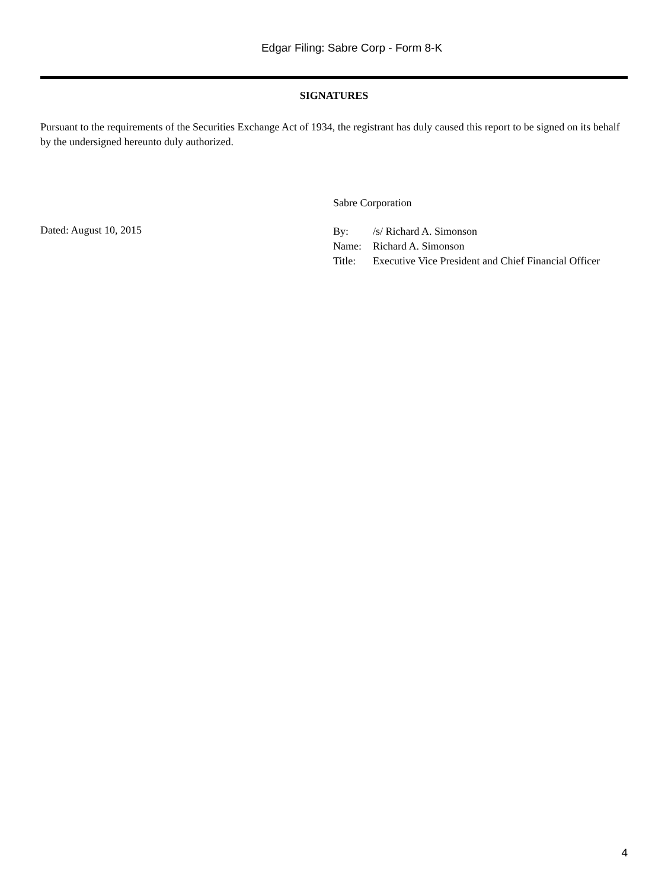Edgar Filing: Sabre Corp - Form 8-K
SIGNATURES
Pursuant to the requirements of the Securities Exchange Act of 1934, the registrant has duly caused this report to be signed on its behalf by the undersigned hereunto duly authorized.
Dated: August 10, 2015
Sabre Corporation
| By: | /s/ Richard A. Simonson |
| Name: | Richard A. Simonson |
| Title: | Executive Vice President and Chief Financial Officer |
4